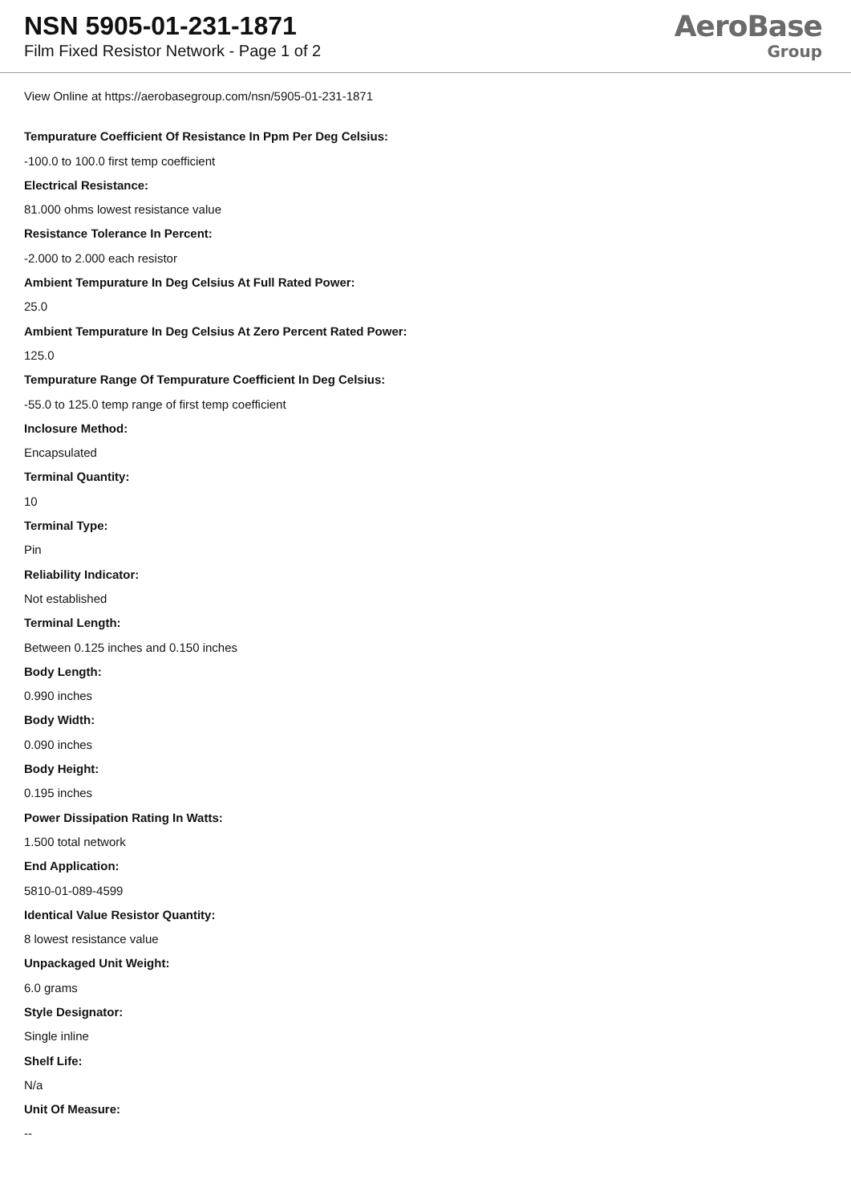NSN 5905-01-231-1871
Film Fixed Resistor Network - Page 1 of 2
AeroBase
Group
View Online at https://aerobasegroup.com/nsn/5905-01-231-1871
Tempurature Coefficient Of Resistance In Ppm Per Deg Celsius:
-100.0 to 100.0 first temp coefficient
Electrical Resistance:
81.000 ohms lowest resistance value
Resistance Tolerance In Percent:
-2.000 to 2.000 each resistor
Ambient Tempurature In Deg Celsius At Full Rated Power:
25.0
Ambient Tempurature In Deg Celsius At Zero Percent Rated Power:
125.0
Tempurature Range Of Tempurature Coefficient In Deg Celsius:
-55.0 to 125.0 temp range of first temp coefficient
Inclosure Method:
Encapsulated
Terminal Quantity:
10
Terminal Type:
Pin
Reliability Indicator:
Not established
Terminal Length:
Between 0.125 inches and 0.150 inches
Body Length:
0.990 inches
Body Width:
0.090 inches
Body Height:
0.195 inches
Power Dissipation Rating In Watts:
1.500 total network
End Application:
5810-01-089-4599
Identical Value Resistor Quantity:
8 lowest resistance value
Unpackaged Unit Weight:
6.0 grams
Style Designator:
Single inline
Shelf Life:
N/a
Unit Of Measure:
--